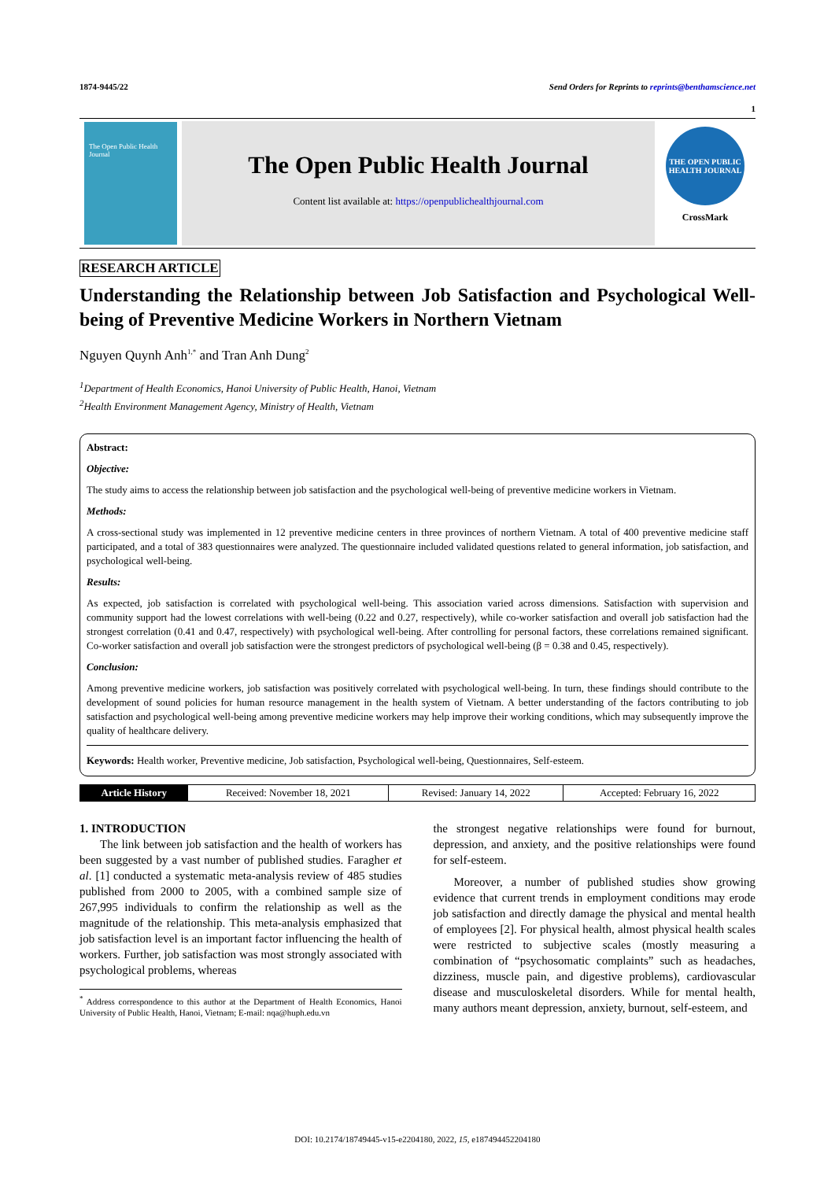1874-9445/22 Send Orders for Reprints to reprints@benthamscience.net
1
The Open Public Health Journal
The Open Public Health Journal
Content list available at: https://openpublichealthjournal.com
THE OPEN PUBLIC HEALTH JOURNAL
CrossMark
RESEARCH ARTICLE
Understanding the Relationship between Job Satisfaction and Psychological Well-being of Preventive Medicine Workers in Northern Vietnam
Nguyen Quynh Anh<sup>1,*</sup> and Tran Anh Dung<sup>2</sup>
<sup>1</sup> Department of Health Economics, Hanoi University of Public Health, Hanoi, Vietnam
<sup>2</sup> Health Environment Management Agency, Ministry of Health, Vietnam
Abstract:
Objective:
The study aims to access the relationship between job satisfaction and the psychological well-being of preventive medicine workers in Vietnam.
Methods:
A cross-sectional study was implemented in 12 preventive medicine centers in three provinces of northern Vietnam. A total of 400 preventive medicine staff participated, and a total of 383 questionnaires were analyzed. The questionnaire included validated questions related to general information, job satisfaction, and psychological well-being.
Results:
As expected, job satisfaction is correlated with psychological well-being. This association varied across dimensions. Satisfaction with supervision and community support had the lowest correlations with well-being (0.22 and 0.27, respectively), while co-worker satisfaction and overall job satisfaction had the strongest correlation (0.41 and 0.47, respectively) with psychological well-being. After controlling for personal factors, these correlations remained significant. Co-worker satisfaction and overall job satisfaction were the strongest predictors of psychological well-being (β = 0.38 and 0.45, respectively).
Conclusion:
Among preventive medicine workers, job satisfaction was positively correlated with psychological well-being. In turn, these findings should contribute to the development of sound policies for human resource management in the health system of Vietnam. A better understanding of the factors contributing to job satisfaction and psychological well-being among preventive medicine workers may help improve their working conditions, which may subsequently improve the quality of healthcare delivery.
Keywords: Health worker, Preventive medicine, Job satisfaction, Psychological well-being, Questionnaires, Self-esteem.
| Article History | Received: November 18, 2021 | Revised: January 14, 2022 | Accepted: February 16, 2022 |
1. INTRODUCTION
The link between job satisfaction and the health of workers has been suggested by a vast number of published studies. Faragher et al. [1] conducted a systematic meta-analysis review of 485 studies published from 2000 to 2005, with a combined sample size of 267,995 individuals to confirm the relationship as well as the magnitude of the relationship. This meta-analysis emphasized that job satisfaction level is an important factor influencing the health of workers. Further, job satisfaction was most strongly associated with psychological problems, whereas
<sup>*</sup> Address correspondence to this author at the Department of Health Economics, Hanoi University of Public Health, Hanoi, Vietnam; E-mail: nqa@huph.edu.vn
the strongest negative relationships were found for burnout, depression, and anxiety, and the positive relationships were found for self-esteem.
Moreover, a number of published studies show growing evidence that current trends in employment conditions may erode job satisfaction and directly damage the physical and mental health of employees [2]. For physical health, almost physical health scales were restricted to subjective scales (mostly measuring a combination of “psychosomatic complaints” such as headaches, dizziness, muscle pain, and digestive problems), cardiovascular disease and musculoskeletal disorders. While for mental health, many authors meant depression, anxiety, burnout, self-esteem, and
DOI: 10.2174/18749445-v15-e2204180, 2022, 15, e187494452204180